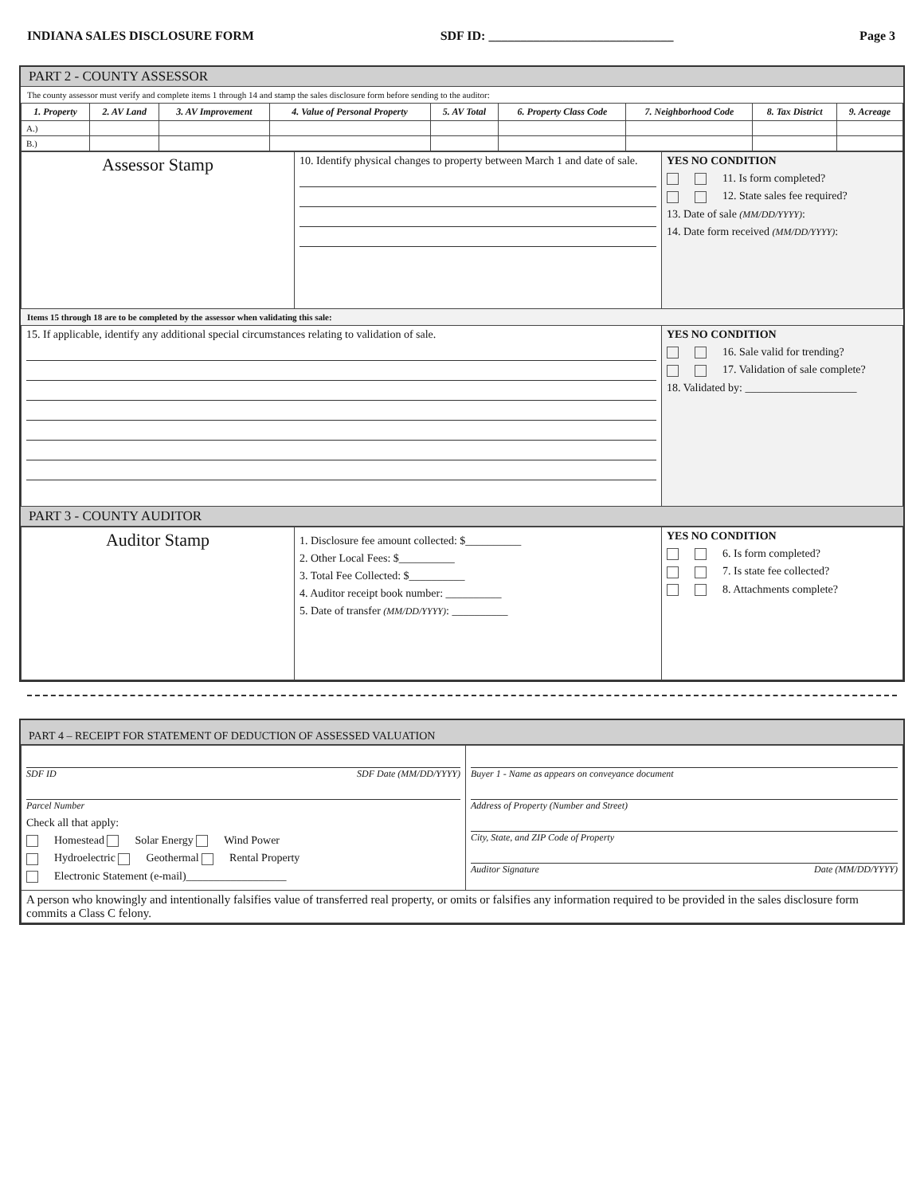INDIANA SALES DISCLOSURE FORM SDF ID: _____________________________ Page 3
PART 2 - COUNTY ASSESSOR
The county assessor must verify and complete items 1 through 14 and stamp the sales disclosure form before sending to the auditor:
| 1. Property | 2. AV Land | 3. AV Improvement | 4. Value of Personal Property | 5. AV Total | 6. Property Class Code | 7. Neighborhood Code | 8. Tax District | 9. Acreage |
| --- | --- | --- | --- | --- | --- | --- | --- | --- |
| A.) | | | | | | | | |
| B.) | | | | | | | | |
| Assessor Stamp | 10. Identify physical changes to property between March 1 and date of sale. | YES NO CONDITION 11. Is form completed? 12. State sales fee required? 13. Date of sale (MM/DD/YYYY) : 14. Date form received (MM/DD/YYYY) : |
Items 15 through 18 are to be completed by the assessor when validating this sale:
| 15. If applicable, identify any additional special circumstances relating to validation of sale. | YES NO CONDITION 16. Sale valid for trending? 17. Validation of sale complete? 18. Validated by: ____________________ |
PART 3 - COUNTY AUDITOR
| Auditor Stamp | 1. Disclosure fee amount collected: $__________ 2. Other Local Fees: $__________ 3. Total Fee Collected: $__________ 4. Auditor receipt book number: __________ 5. Date of transfer (MM/DD/YYYY) : __________ | YES NO CONDITION 6. Is form completed? 7. Is state fee collected? 8. Attachments complete? |
PART 4 – RECEIPT FOR STATEMENT OF DEDUCTION OF ASSESSED VALUATION
| SDF ID SDF Date (MM/DD/YYYY) Parcel Number Check all that apply: Homestead Solar Energy Wind Power Hydroelectric Geothermal Rental Property Electronic Statement (e-mail)__________________ | Buyer 1 - Name as appears on conveyance document Address of Property (Number and Street) City, State, and ZIP Code of Property Auditor Signature Date (MM/DD/YYYY) |
| A person who knowingly and intentionally falsifies value of transferred real property, or omits or falsifies any information required to be provided in the sales disclosure form commits a Class C felony. | |